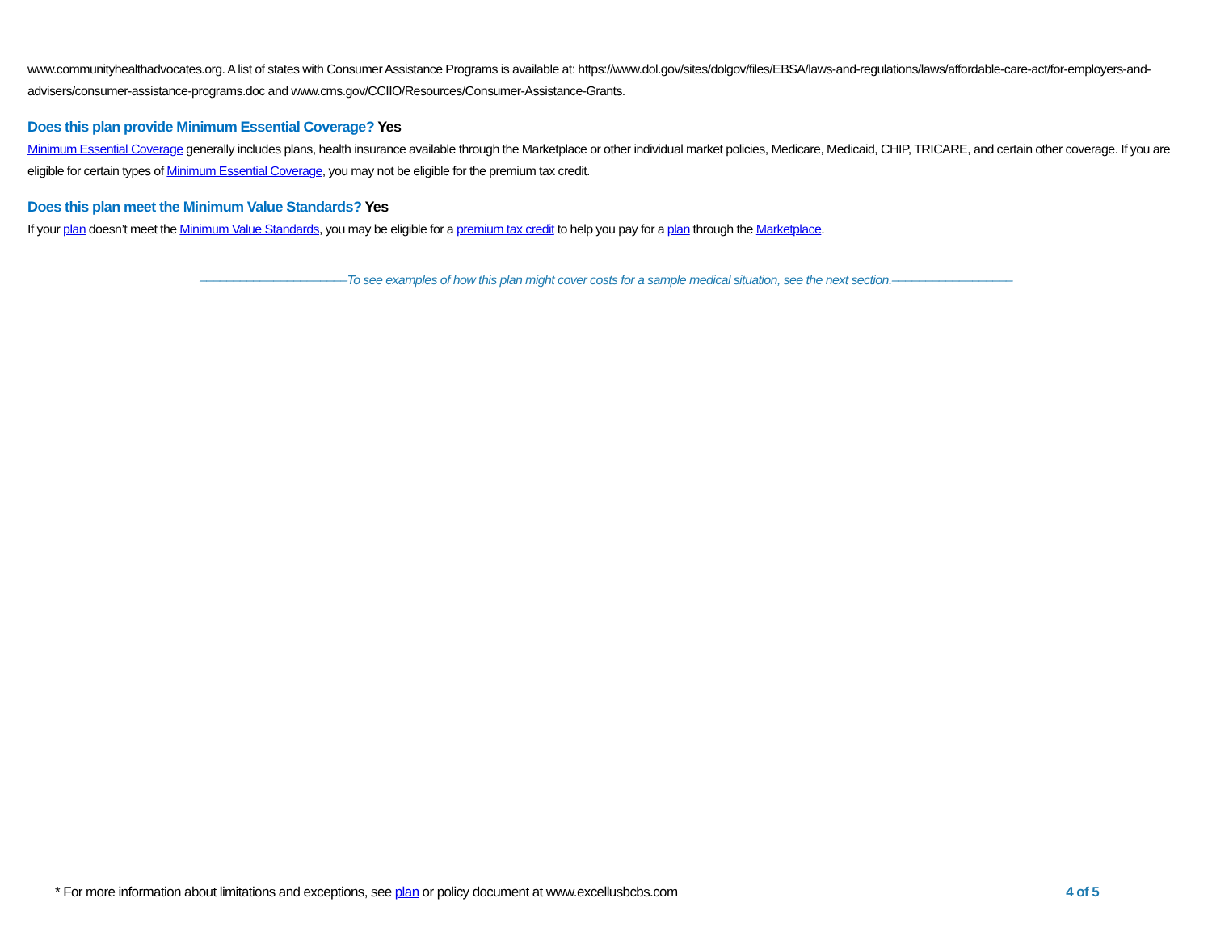www.communityhealthadvocates.org. A list of states with Consumer Assistance Programs is available at: https://www.dol.gov/sites/dolgov/files/EBSA/laws-and-regulations/laws/affordable-care-act/for-employers-and-advisers/consumer-assistance-programs.doc and www.cms.gov/CCIIO/Resources/Consumer-Assistance-Grants.
Does this plan provide Minimum Essential Coverage? Yes
Minimum Essential Coverage generally includes plans, health insurance available through the Marketplace or other individual market policies, Medicare, Medicaid, CHIP, TRICARE, and certain other coverage. If you are eligible for certain types of Minimum Essential Coverage, you may not be eligible for the premium tax credit.
Does this plan meet the Minimum Value Standards? Yes
If your plan doesn’t meet the Minimum Value Standards, you may be eligible for a premium tax credit to help you pay for a plan through the Marketplace.
––––––––––––––––––––––To see examples of how this plan might cover costs for a sample medical situation, see the next section.––––––––––––––––––
* For more information about limitations and exceptions, see plan or policy document at www.excellusbcbs.com 4 of 5